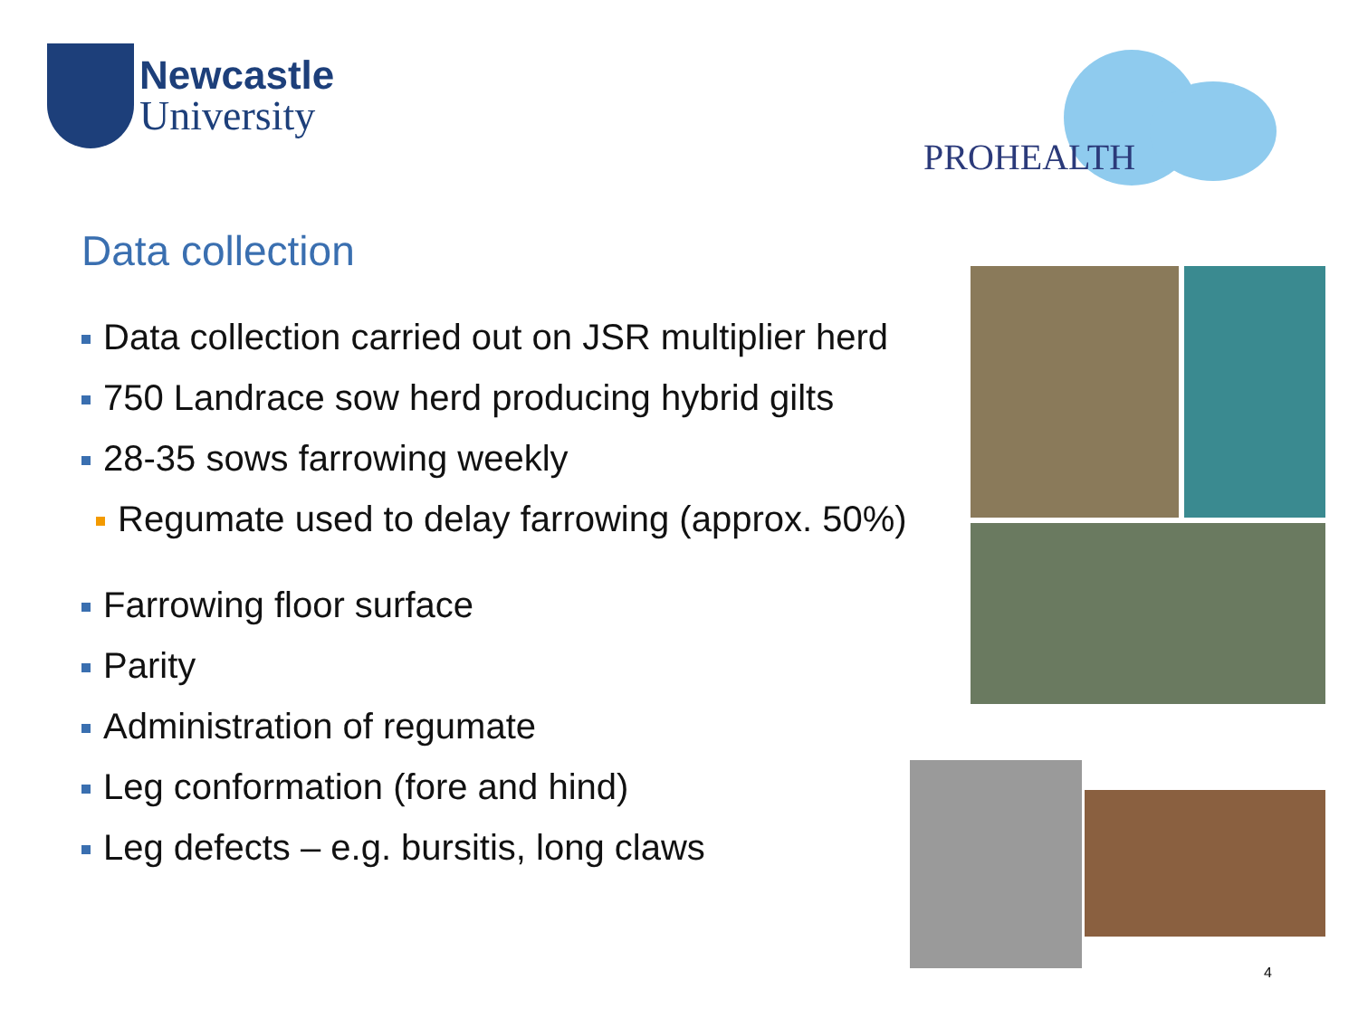Newcastle
University
PROHEALTH
Data collection
Data collection carried out on JSR multiplier herd
750 Landrace sow herd producing hybrid gilts
28-35 sows farrowing weekly
Regumate used to delay farrowing (approx. 50%)
Farrowing floor surface
Parity
Administration of regumate
Leg conformation (fore and hind)
Leg defects – e.g. bursitis, long claws
4